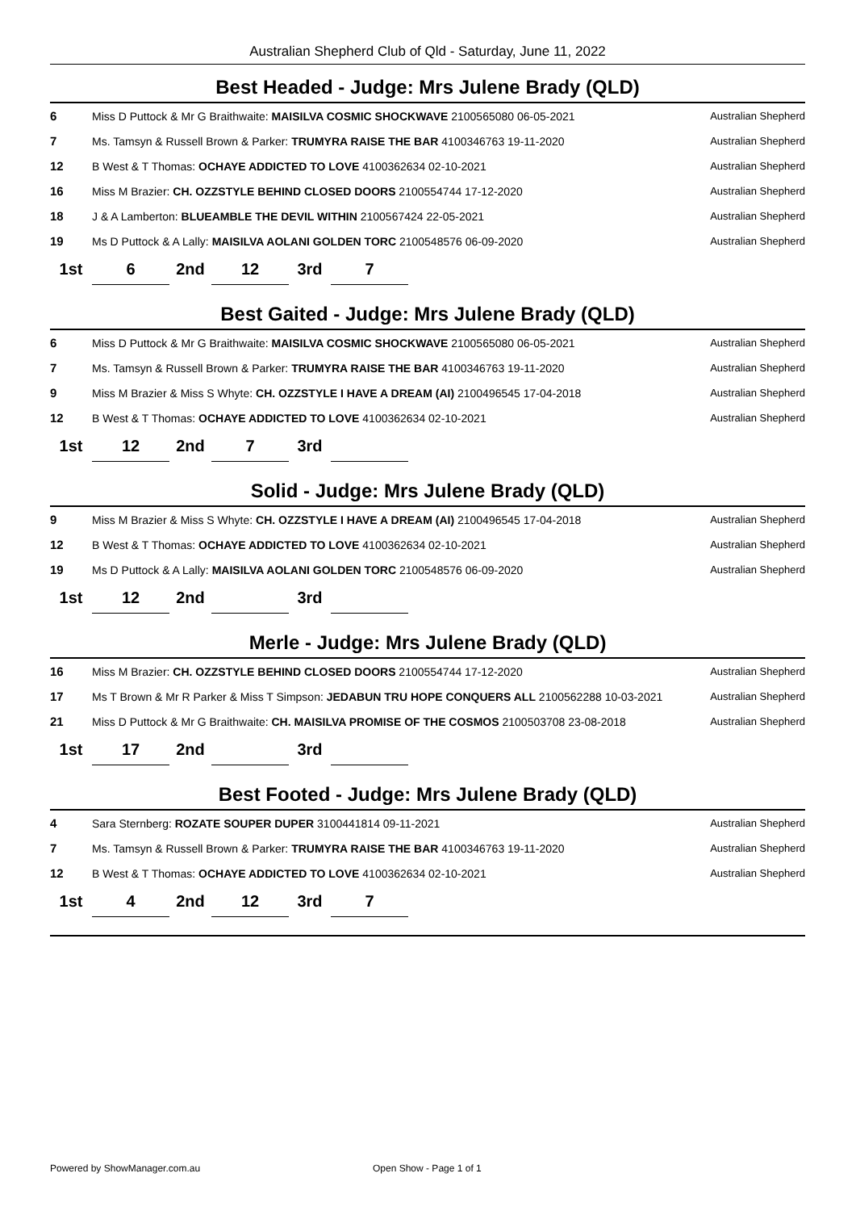Australian Shepherd Club of Qld - Saturday, June 11, 2022
Best Headed - Judge: Mrs Julene Brady (QLD)
| 6 | Miss D Puttock & Mr G Braithwaite: MAISILVA COSMIC SHOCKWAVE 2100565080 06-05-2021 | Australian Shepherd |
| 7 | Ms. Tamsyn & Russell Brown & Parker: TRUMYRA RAISE THE BAR 4100346763 19-11-2020 | Australian Shepherd |
| 12 | B West & T Thomas: OCHAYE ADDICTED TO LOVE 4100362634 02-10-2021 | Australian Shepherd |
| 16 | Miss M Brazier: CH. OZZSTYLE BEHIND CLOSED DOORS 2100554744 17-12-2020 | Australian Shepherd |
| 18 | J & A Lamberton: BLUEAMBLE THE DEVIL WITHIN 2100567424 22-05-2021 | Australian Shepherd |
| 19 | Ms D Puttock & A Lally: MAISILVA AOLANI GOLDEN TORC 2100548576 06-09-2020 | Australian Shepherd |
| 1st | 6 | 2nd | 12 | 3rd | 7 |
Best Gaited - Judge: Mrs Julene Brady (QLD)
| 6 | Miss D Puttock & Mr G Braithwaite: MAISILVA COSMIC SHOCKWAVE 2100565080 06-05-2021 | Australian Shepherd |
| 7 | Ms. Tamsyn & Russell Brown & Parker: TRUMYRA RAISE THE BAR 4100346763 19-11-2020 | Australian Shepherd |
| 9 | Miss M Brazier & Miss S Whyte: CH. OZZSTYLE I HAVE A DREAM (AI) 2100496545 17-04-2018 | Australian Shepherd |
| 12 | B West & T Thomas: OCHAYE ADDICTED TO LOVE 4100362634 02-10-2021 | Australian Shepherd |
| 1st | 12 | 2nd | 7 | 3rd | |
Solid - Judge: Mrs Julene Brady (QLD)
| 9 | Miss M Brazier & Miss S Whyte: CH. OZZSTYLE I HAVE A DREAM (AI) 2100496545 17-04-2018 | Australian Shepherd |
| 12 | B West & T Thomas: OCHAYE ADDICTED TO LOVE 4100362634 02-10-2021 | Australian Shepherd |
| 19 | Ms D Puttock & A Lally: MAISILVA AOLANI GOLDEN TORC 2100548576 06-09-2020 | Australian Shepherd |
| 1st | 12 | 2nd | | 3rd | |
Merle - Judge: Mrs Julene Brady (QLD)
| 16 | Miss M Brazier: CH. OZZSTYLE BEHIND CLOSED DOORS 2100554744 17-12-2020 | Australian Shepherd |
| 17 | Ms T Brown & Mr R Parker & Miss T Simpson: JEDABUN TRU HOPE CONQUERS ALL 2100562288 10-03-2021 | Australian Shepherd |
| 21 | Miss D Puttock & Mr G Braithwaite: CH. MAISILVA PROMISE OF THE COSMOS 2100503708 23-08-2018 | Australian Shepherd |
| 1st | 17 | 2nd | | 3rd | |
Best Footed - Judge: Mrs Julene Brady (QLD)
| 4 | Sara Sternberg: ROZATE SOUPER DUPER 3100441814 09-11-2021 | Australian Shepherd |
| 7 | Ms. Tamsyn & Russell Brown & Parker: TRUMYRA RAISE THE BAR 4100346763 19-11-2020 | Australian Shepherd |
| 12 | B West & T Thomas: OCHAYE ADDICTED TO LOVE 4100362634 02-10-2021 | Australian Shepherd |
| 1st | 4 | 2nd | 12 | 3rd | 7 |
Powered by ShowManager.com.au Open Show - Page 1 of 1